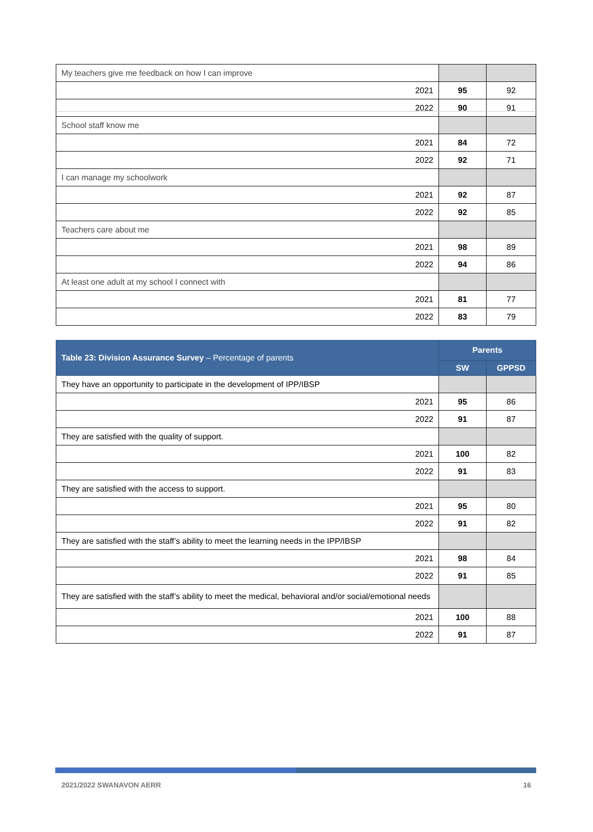| My teachers give me feedback on how I can improve | | |
| 2021 | 95 | 92 |
| 2022 | 90 | 91 |
| School staff know me | | |
| 2021 | 84 | 72 |
| 2022 | 92 | 71 |
| I can manage my schoolwork | | |
| 2021 | 92 | 87 |
| 2022 | 92 | 85 |
| Teachers care about me | | |
| 2021 | 98 | 89 |
| 2022 | 94 | 86 |
| At least one adult at my school I connect with | | |
| 2021 | 81 | 77 |
| 2022 | 83 | 79 |
| Table 23: Division Assurance Survey – Percentage of parents | Parents | |
| --- | --- | --- |
| | SW | GPPSD |
| They have an opportunity to participate in the development of IPP/IBSP | | |
| 2021 | 95 | 86 |
| 2022 | 91 | 87 |
| They are satisfied with the quality of support. | | |
| 2021 | 100 | 82 |
| 2022 | 91 | 83 |
| They are satisfied with the access to support. | | |
| 2021 | 95 | 80 |
| 2022 | 91 | 82 |
| They are satisfied with the staff’s ability to meet the learning needs in the IPP/IBSP | | |
| 2021 | 98 | 84 |
| 2022 | 91 | 85 |
| They are satisfied with the staff’s ability to meet the medical, behavioral and/or social/emotional needs | | |
| 2021 | 100 | 88 |
| 2022 | 91 | 87 |
2021/2022 SWANAVON AERR 16